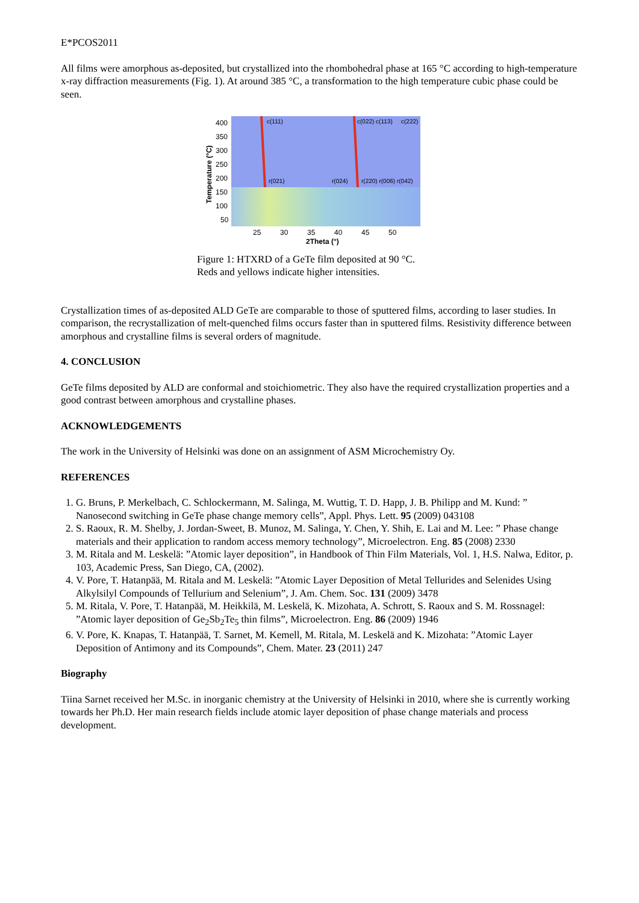E*PCOS2011
All films were amorphous as-deposited, but crystallized into the rhombohedral phase at 165 °C according to high-temperature x-ray diffraction measurements (Fig. 1). At around 385 °C, a transformation to the high temperature cubic phase could be seen.
400
350
300
250
200
150
100
50
c(111)
c(022) c(113)
c(222)
r(021)
r(024)
r(220) r(006) r(042)
25
30
35
40
45
50
2Theta (°)
Temperature (°C)
Figure 1: HTXRD of a GeTe film deposited at 90 °C.
Reds and yellows indicate higher intensities.
Crystallization times of as-deposited ALD GeTe are comparable to those of sputtered films, according to laser studies. In comparison, the recrystallization of melt-quenched films occurs faster than in sputtered films. Resistivity difference between amorphous and crystalline films is several orders of magnitude.
4. CONCLUSION
GeTe films deposited by ALD are conformal and stoichiometric. They also have the required crystallization properties and a good contrast between amorphous and crystalline phases.
ACKNOWLEDGEMENTS
The work in the University of Helsinki was done on an assignment of ASM Microchemistry Oy.
REFERENCES
1. G. Bruns, P. Merkelbach, C. Schlockermann, M. Salinga, M. Wuttig, T. D. Happ, J. B. Philipp and M. Kund: ” Nanosecond switching in GeTe phase change memory cells”, Appl. Phys. Lett. 95 (2009) 043108
2. S. Raoux, R. M. Shelby, J. Jordan-Sweet, B. Munoz, M. Salinga, Y. Chen, Y. Shih, E. Lai and M. Lee: ” Phase change materials and their application to random access memory technology”, Microelectron. Eng. 85 (2008) 2330
3. M. Ritala and M. Leskelä: ”Atomic layer deposition”, in Handbook of Thin Film Materials, Vol. 1, H.S. Nalwa, Editor, p. 103, Academic Press, San Diego, CA, (2002).
4. V. Pore, T. Hatanpää, M. Ritala and M. Leskelä: ”Atomic Layer Deposition of Metal Tellurides and Selenides Using Alkylsilyl Compounds of Tellurium and Selenium”, J. Am. Chem. Soc. 131 (2009) 3478
5. M. Ritala, V. Pore, T. Hatanpää, M. Heikkilä, M. Leskelä, K. Mizohata, A. Schrott, S. Raoux and S. M. Rossnagel: ”Atomic layer deposition of Ge<sub>2</sub>Sb<sub>2</sub>Te<sub>5</sub> thin films”, Microelectron. Eng. 86 (2009) 1946
6. V. Pore, K. Knapas, T. Hatanpää, T. Sarnet, M. Kemell, M. Ritala, M. Leskelä and K. Mizohata: ”Atomic Layer Deposition of Antimony and its Compounds”, Chem. Mater. 23 (2011) 247
Biography
Tiina Sarnet received her M.Sc. in inorganic chemistry at the University of Helsinki in 2010, where she is currently working towards her Ph.D. Her main research fields include atomic layer deposition of phase change materials and process development.